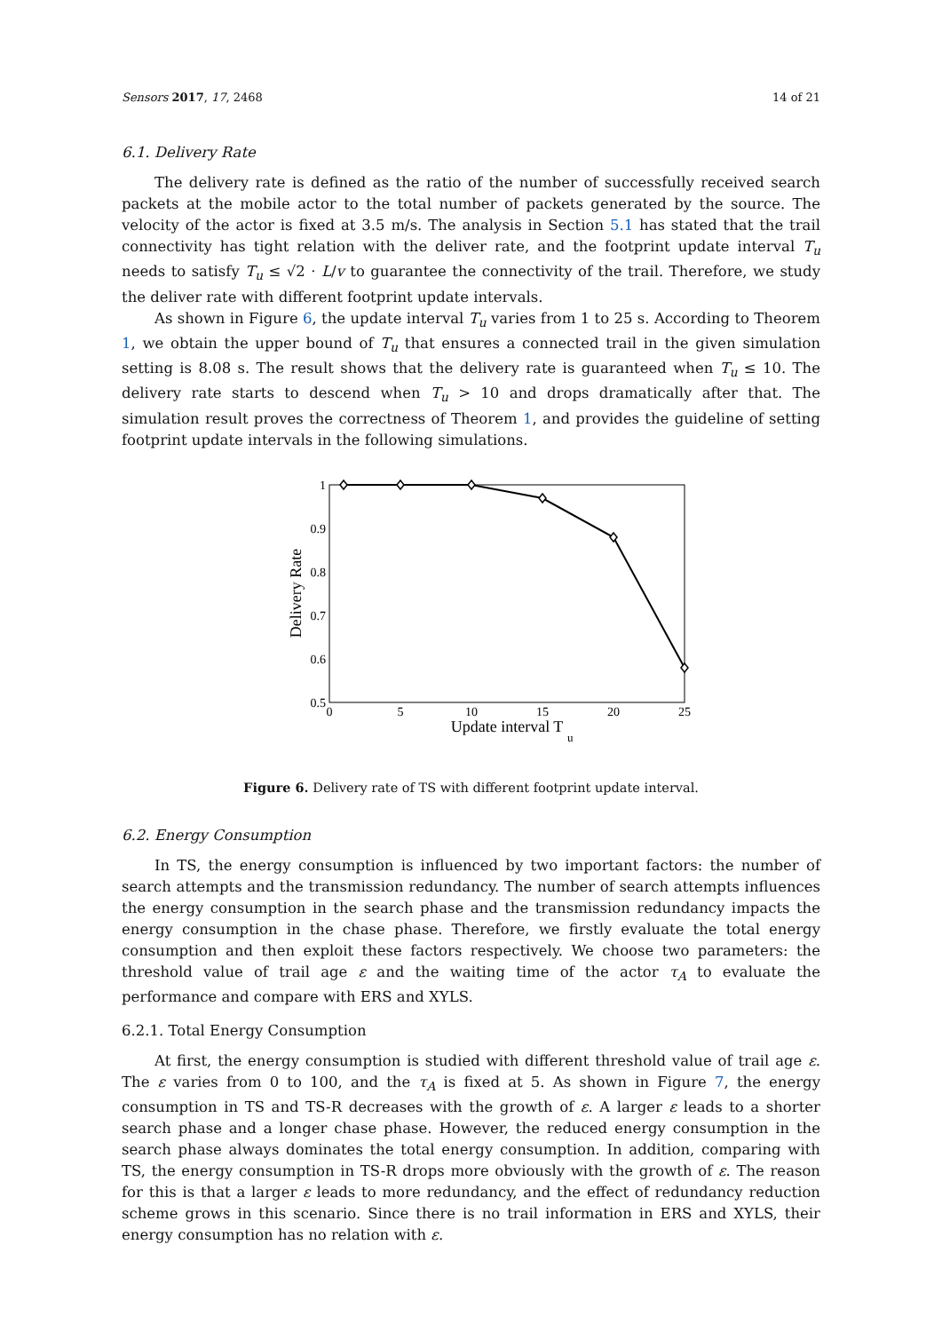Sensors 2017, 17, 2468 14 of 21
6.1. Delivery Rate
The delivery rate is defined as the ratio of the number of successfully received search packets at the mobile actor to the total number of packets generated by the source. The velocity of the actor is fixed at 3.5 m/s. The analysis in Section 5.1 has stated that the trail connectivity has tight relation with the deliver rate, and the footprint update interval T<sub>u</sub> needs to satisfy T<sub>u</sub> ≤ √2 · L/v to guarantee the connectivity of the trail. Therefore, we study the deliver rate with different footprint update intervals.
As shown in Figure 6, the update interval T<sub>u</sub> varies from 1 to 25 s. According to Theorem 1, we obtain the upper bound of T<sub>u</sub> that ensures a connected trail in the given simulation setting is 8.08 s. The result shows that the delivery rate is guaranteed when T<sub>u</sub> ≤ 10. The delivery rate starts to descend when T<sub>u</sub> > 10 and drops dramatically after that. The simulation result proves the correctness of Theorem 1, and provides the guideline of setting footprint update intervals in the following simulations.
1
0.9
0.8
0.7
0.6
0.5
0
5
10
15
20
25
Update interval T
u
Delivery Rate
Figure 6. Delivery rate of TS with different footprint update interval.
6.2. Energy Consumption
In TS, the energy consumption is influenced by two important factors: the number of search attempts and the transmission redundancy. The number of search attempts influences the energy consumption in the search phase and the transmission redundancy impacts the energy consumption in the chase phase. Therefore, we firstly evaluate the total energy consumption and then exploit these factors respectively. We choose two parameters: the threshold value of trail age ε and the waiting time of the actor τ<sub>A</sub> to evaluate the performance and compare with ERS and XYLS.
6.2.1. Total Energy Consumption
At first, the energy consumption is studied with different threshold value of trail age ε. The ε varies from 0 to 100, and the τ<sub>A</sub> is fixed at 5. As shown in Figure 7, the energy consumption in TS and TS-R decreases with the growth of ε. A larger ε leads to a shorter search phase and a longer chase phase. However, the reduced energy consumption in the search phase always dominates the total energy consumption. In addition, comparing with TS, the energy consumption in TS-R drops more obviously with the growth of ε. The reason for this is that a larger ε leads to more redundancy, and the effect of redundancy reduction scheme grows in this scenario. Since there is no trail information in ERS and XYLS, their energy consumption has no relation with ε.